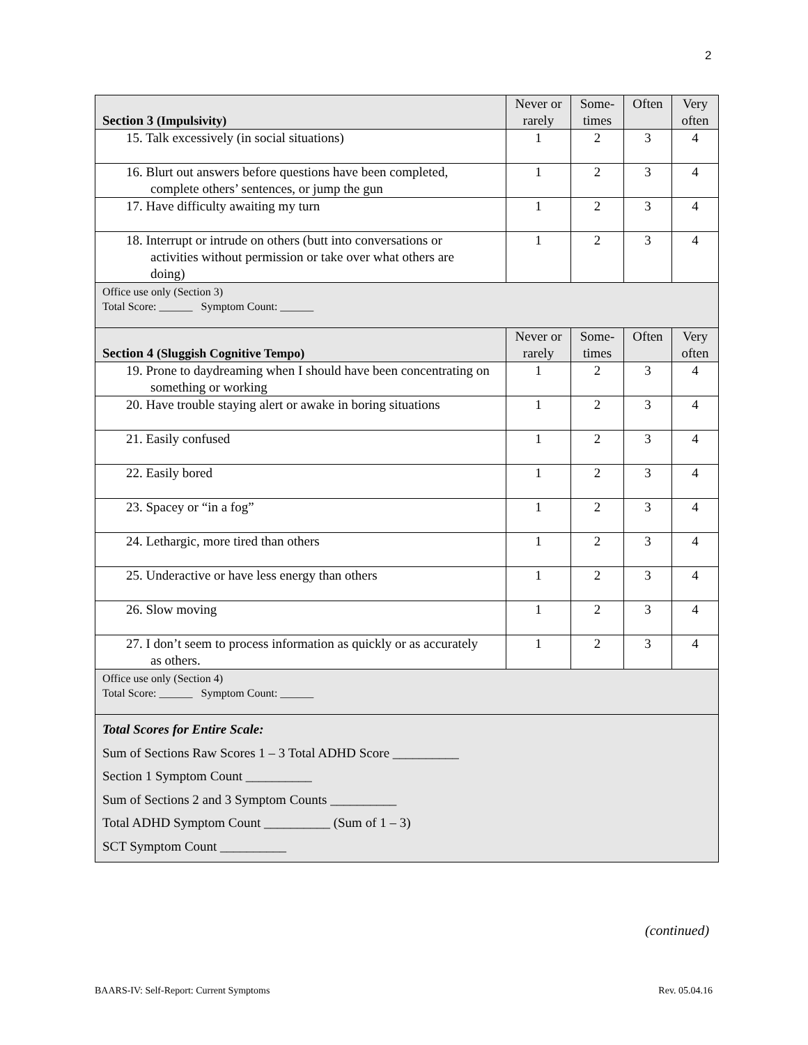2
| Section 3 (Impulsivity) | Never or rarely | Some-times | Often | Very often |
| --- | --- | --- | --- | --- |
| 15. Talk excessively (in social situations) | 1 | 2 | 3 | 4 |
| 16. Blurt out answers before questions have been completed, complete others’ sentences, or jump the gun | 1 | 2 | 3 | 4 |
| 17. Have difficulty awaiting my turn | 1 | 2 | 3 | 4 |
| 18. Interrupt or intrude on others (butt into conversations or activities without permission or take over what others are doing) | 1 | 2 | 3 | 4 |
| Office use only (Section 3) Total Score: ______ Symptom Count: ______ | | | | |
| Section 4 (Sluggish Cognitive Tempo) | Never or rarely | Some-times | Often | Very often |
| 19. Prone to daydreaming when I should have been concentrating on something or working | 1 | 2 | 3 | 4 |
| 20. Have trouble staying alert or awake in boring situations | 1 | 2 | 3 | 4 |
| 21. Easily confused | 1 | 2 | 3 | 4 |
| 22. Easily bored | 1 | 2 | 3 | 4 |
| 23. Spacey or “in a fog” | 1 | 2 | 3 | 4 |
| 24. Lethargic, more tired than others | 1 | 2 | 3 | 4 |
| 25. Underactive or have less energy than others | 1 | 2 | 3 | 4 |
| 26. Slow moving | 1 | 2 | 3 | 4 |
| 27. I don’t seem to process information as quickly or as accurately as others. | 1 | 2 | 3 | 4 |
| Office use only (Section 4) Total Score: ______ Symptom Count: ______ | | | | |
| Total Scores for Entire Scale: Sum of Sections Raw Scores 1 – 3 Total ADHD Score __________ Section 1 Symptom Count __________ Sum of Sections 2 and 3 Symptom Counts __________ Total ADHD Symptom Count __________ (Sum of 1 – 3) SCT Symptom Count __________ | | | | |
(continued)
BAARS-IV: Self-Report: Current Symptoms Rev. 05.04.16